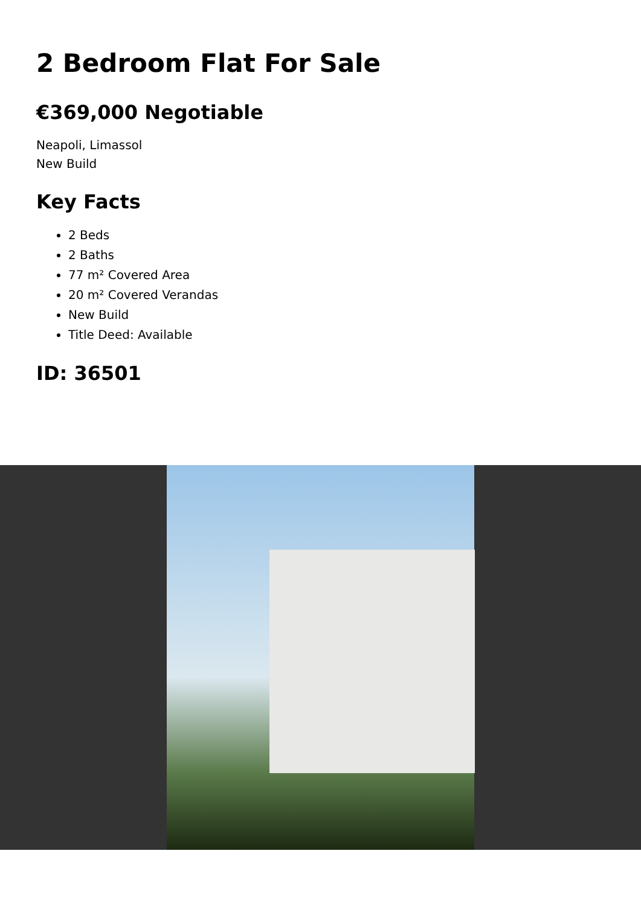2 Bedroom Flat For Sale
€369,000 Negotiable
Neapoli, Limassol
New Build
Key Facts
2 Beds
2 Baths
77 m² Covered Area
20 m² Covered Verandas
New Build
Title Deed: Available
ID: 36501